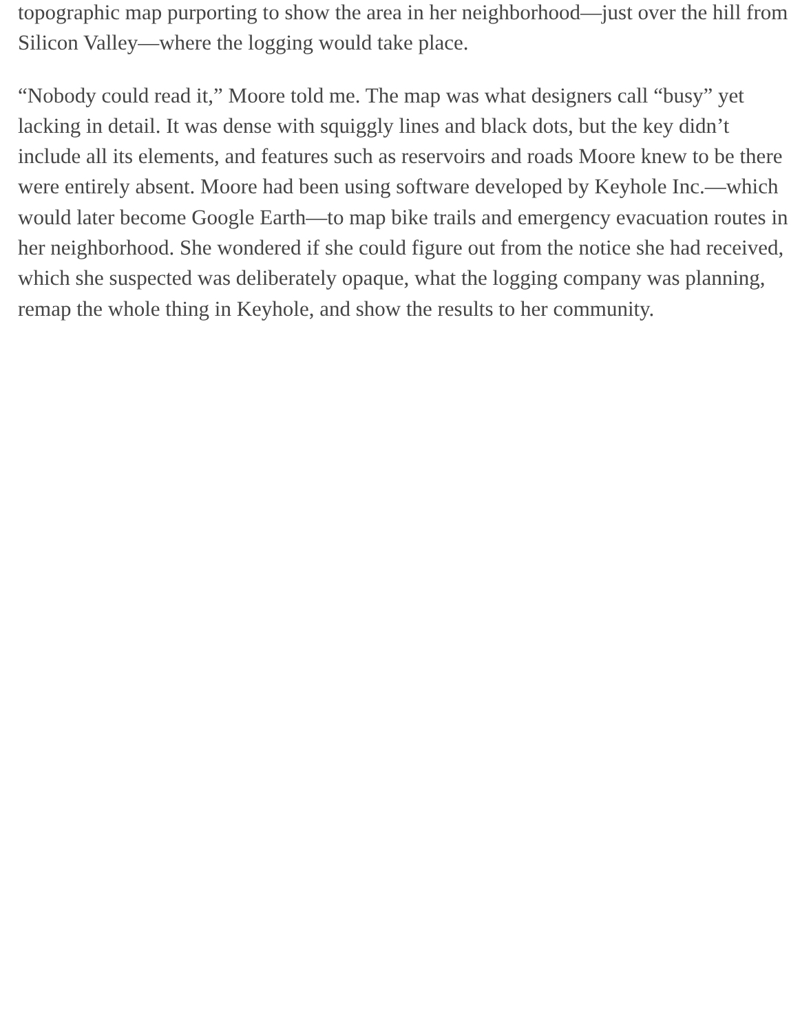topographic map purporting to show the area in her neighborhood—just over the hill from Silicon Valley—where the logging would take place.
“Nobody could read it,” Moore told me. The map was what designers call “busy” yet lacking in detail. It was dense with squiggly lines and black dots, but the key didn’t include all its elements, and features such as reservoirs and roads Moore knew to be there were entirely absent. Moore had been using software developed by Keyhole Inc.—which would later become Google Earth—to map bike trails and emergency evacuation routes in her neighborhood. She wondered if she could figure out from the notice she had received, which she suspected was deliberately opaque, what the logging company was planning, remap the whole thing in Keyhole, and show the results to her community.